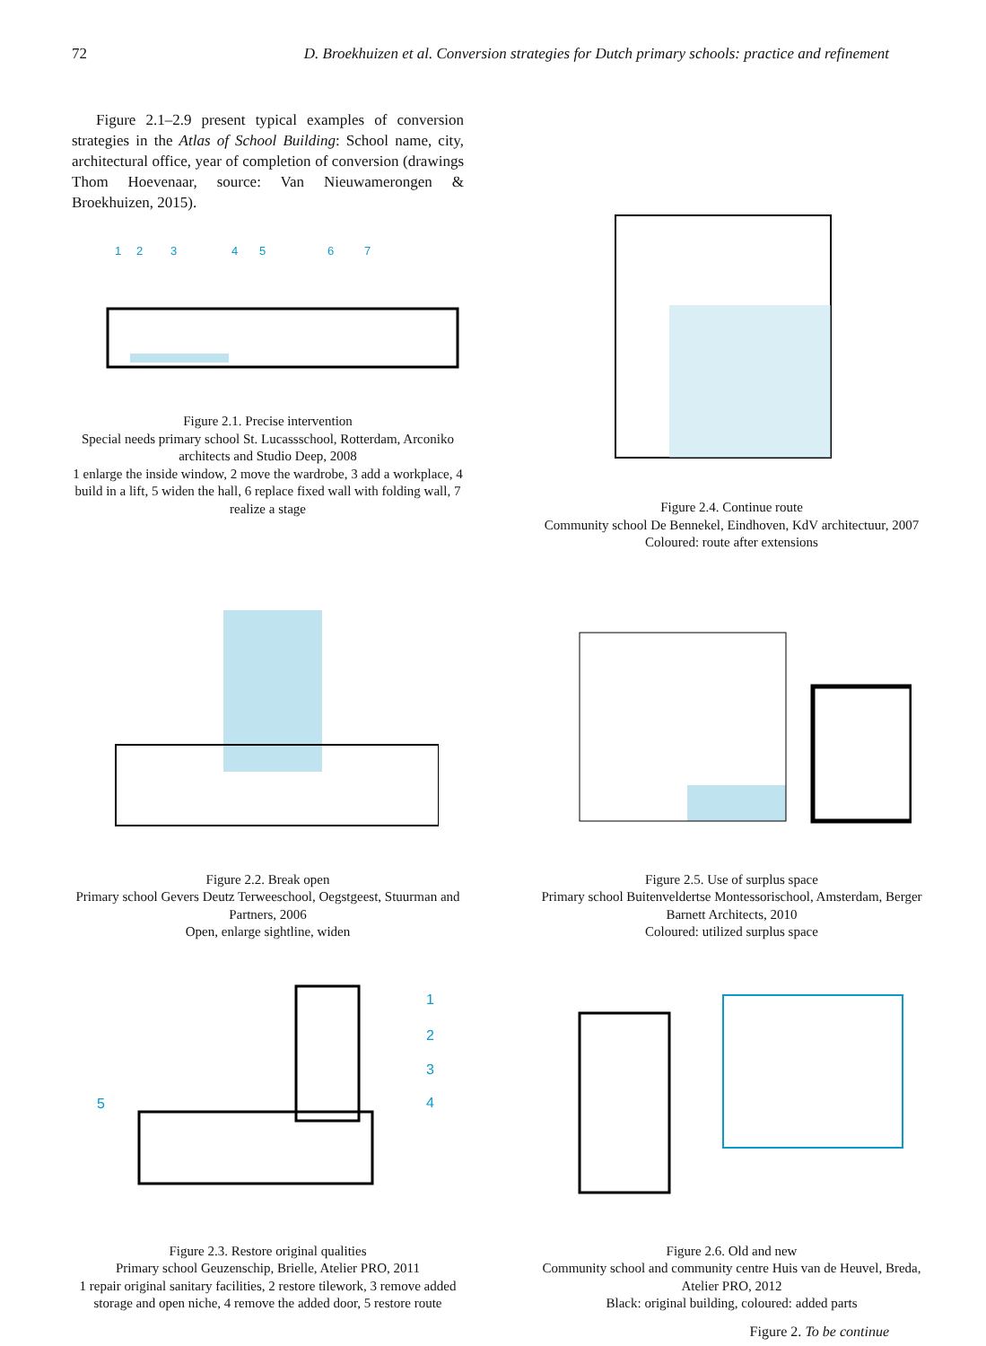72 D. Broekhuizen et al. Conversion strategies for Dutch primary schools: practice and refinement
Figure 2.1–2.9 present typical examples of conversion strategies in the Atlas of School Building: School name, city, architectural office, year of completion of conversion (drawings Thom Hoevenaar, source: Van Nieuwamerongen & Broekhuizen, 2015).
1
2
3
4
5
6
7
Figure 2.1. Precise intervention
Special needs primary school St. Lucassschool, Rotterdam, Arconiko architects and Studio Deep, 2008
1 enlarge the inside window, 2 move the wardrobe, 3 add a workplace, 4 build in a lift, 5 widen the hall, 6 replace fixed wall with folding wall, 7 realize a stage
Figure 2.4. Continue route
Community school De Bennekel, Eindhoven, KdV architectuur, 2007
Coloured: route after extensions
Figure 2.2. Break open
Primary school Gevers Deutz Terweeschool, Oegstgeest, Stuurman and Partners, 2006
Open, enlarge sightline, widen
Figure 2.5. Use of surplus space
Primary school Buitenveldertse Montessorischool, Amsterdam, Berger Barnett Architects, 2010
Coloured: utilized surplus space
1
2
3
4
5
Figure 2.3. Restore original qualities
Primary school Geuzenschip, Brielle, Atelier PRO, 2011
1 repair original sanitary facilities, 2 restore tilework, 3 remove added storage and open niche, 4 remove the added door, 5 restore route
Figure 2.6. Old and new
Community school and community centre Huis van de Heuvel, Breda, Atelier PRO, 2012
Black: original building, coloured: added parts
Figure 2. To be continue